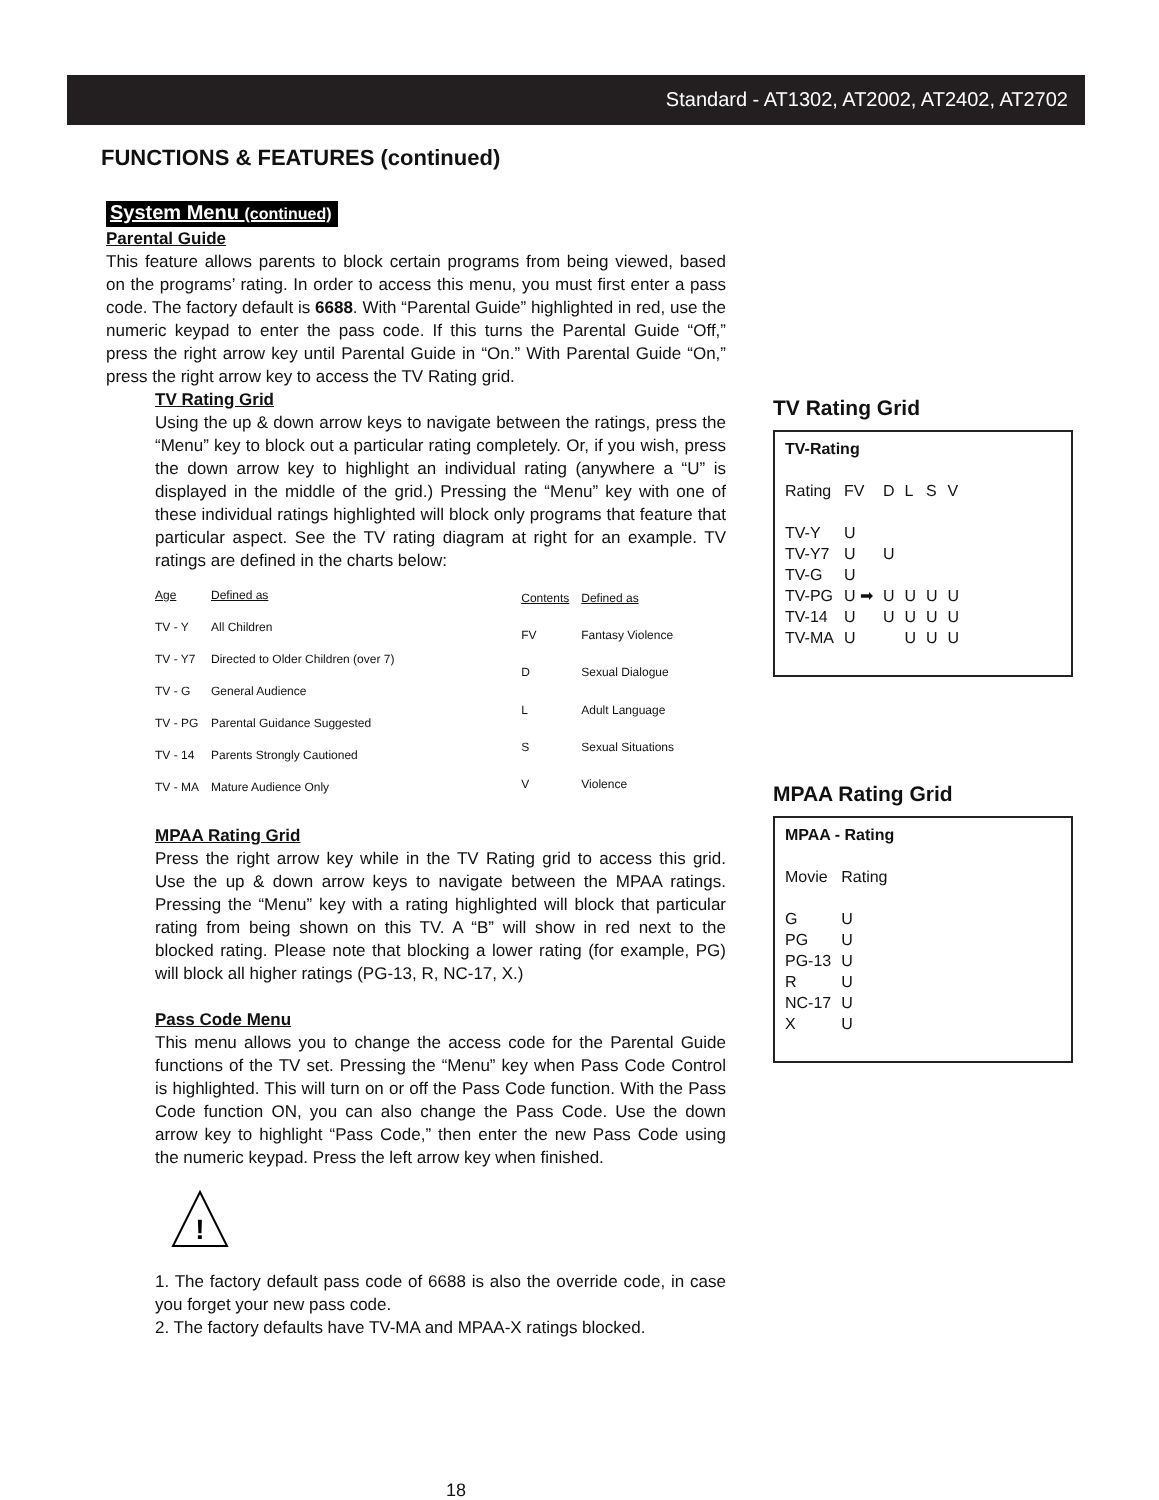Standard - AT1302, AT2002, AT2402, AT2702
FUNCTIONS & FEATURES (continued)
System Menu (continued)
Parental Guide
This feature allows parents to block certain programs from being viewed, based on the programs’ rating. In order to access this menu, you must first enter a pass code. The factory default is 6688. With “Parental Guide” highlighted in red, use the numeric keypad to enter the pass code. If this turns the Parental Guide “Off,” press the right arrow key until Parental Guide in “On.” With Parental Guide “On,” press the right arrow key to access the TV Rating grid.
TV Rating Grid
Using the up & down arrow keys to navigate between the ratings, press the “Menu” key to block out a particular rating completely. Or, if you wish, press the down arrow key to highlight an individual rating (anywhere a “U” is displayed in the middle of the grid.) Pressing the “Menu” key with one of these individual ratings highlighted will block only programs that feature that particular aspect. See the TV rating diagram at right for an example. TV ratings are defined in the charts below:
| Age | Defined as |
| TV - Y | All Children |
| TV - Y7 | Directed to Older Children (over 7) |
| TV - G | General Audience |
| TV - PG | Parental Guidance Suggested |
| TV - 14 | Parents Strongly Cautioned |
| TV - MA | Mature Audience Only |
| Contents | Defined as |
| FV | Fantasy Violence |
| D | Sexual Dialogue |
| L | Adult Language |
| S | Sexual Situations |
| V | Violence |
MPAA Rating Grid
Press the right arrow key while in the TV Rating grid to access this grid. Use the up & down arrow keys to navigate between the MPAA ratings. Pressing the “Menu” key with a rating highlighted will block that particular rating from being shown on this TV. A “B” will show in red next to the blocked rating. Please note that blocking a lower rating (for example, PG) will block all higher ratings (PG-13, R, NC-17, X.)
Pass Code Menu
This menu allows you to change the access code for the Parental Guide functions of the TV set. Pressing the “Menu” key when Pass Code Control is highlighted. This will turn on or off the Pass Code function. With the Pass Code function ON, you can also change the Pass Code. Use the down arrow key to highlight “Pass Code,” then enter the new Pass Code using the numeric keypad. Press the left arrow key when finished.
!
1. The factory default pass code of 6688 is also the override code, in case you forget your new pass code.
2. The factory defaults have TV-MA and MPAA-X ratings blocked.
18
TV Rating Grid
TV-Rating
| Rating | FV | D | L | S | V |
| TV-Y | U | | | | |
| TV-Y7 | U | U | | | |
| TV-G | U | | | | |
| TV-PG | U ➡ | U | U | U | U |
| TV-14 | U | U | U | U | U |
| TV-MA | U | | U | U | U |
MPAA Rating Grid
MPAA - Rating
| Movie | Rating |
| G | U |
| PG | U |
| PG-13 | U |
| R | U |
| NC-17 | U |
| X | U |